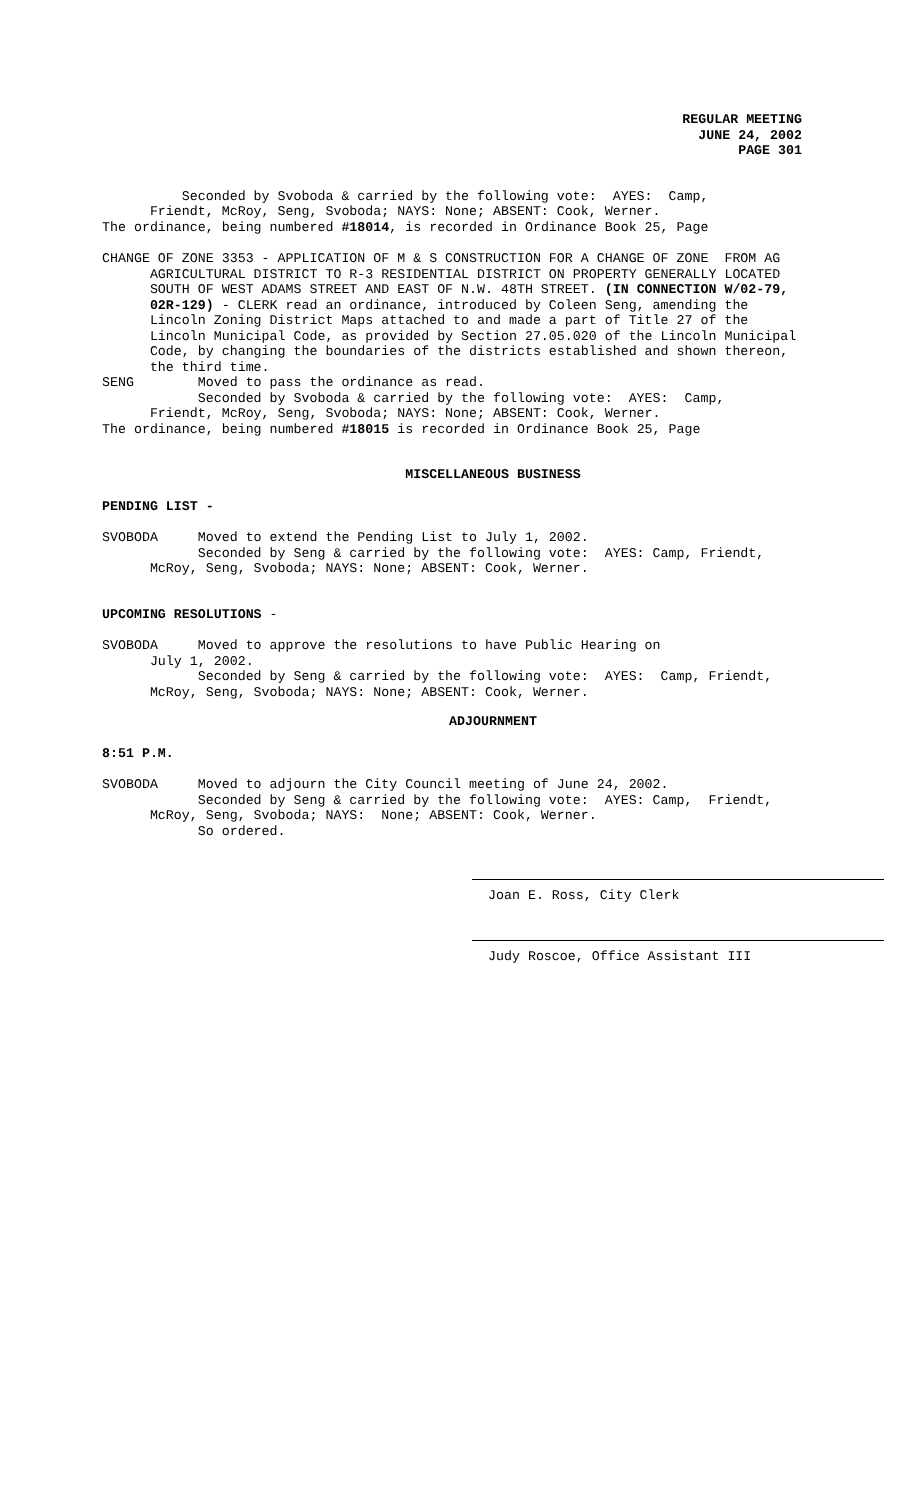REGULAR MEETING
JUNE 24, 2002
PAGE 301
Seconded by Svoboda & carried by the following vote: AYES: Camp, Friendt, McRoy, Seng, Svoboda; NAYS: None; ABSENT: Cook, Werner. The ordinance, being numbered #18014, is recorded in Ordinance Book 25, Page
CHANGE OF ZONE 3353 - APPLICATION OF M & S CONSTRUCTION FOR A CHANGE OF ZONE FROM AG AGRICULTURAL DISTRICT TO R-3 RESIDENTIAL DISTRICT ON PROPERTY GENERALLY LOCATED SOUTH OF WEST ADAMS STREET AND EAST OF N.W. 48TH STREET. (IN CONNECTION W/02-79, 02R-129) - CLERK read an ordinance, introduced by Coleen Seng, amending the Lincoln Zoning District Maps attached to and made a part of Title 27 of the Lincoln Municipal Code, as provided by Section 27.05.020 of the Lincoln Municipal Code, by changing the boundaries of the districts established and shown thereon, the third time. SENG Moved to pass the ordinance as read. Seconded by Svoboda & carried by the following vote: AYES: Camp, Friendt, McRoy, Seng, Svoboda; NAYS: None; ABSENT: Cook, Werner. The ordinance, being numbered #18015 is recorded in Ordinance Book 25, Page
MISCELLANEOUS BUSINESS
PENDING LIST -
SVOBODA Moved to extend the Pending List to July 1, 2002. Seconded by Seng & carried by the following vote: AYES: Camp, Friendt, McRoy, Seng, Svoboda; NAYS: None; ABSENT: Cook, Werner.
UPCOMING RESOLUTIONS -
SVOBODA Moved to approve the resolutions to have Public Hearing on July 1, 2002. Seconded by Seng & carried by the following vote: AYES: Camp, Friendt, McRoy, Seng, Svoboda; NAYS: None; ABSENT: Cook, Werner.
ADJOURNMENT
8:51 P.M.
SVOBODA Moved to adjourn the City Council meeting of June 24, 2002. Seconded by Seng & carried by the following vote: AYES: Camp, Friendt, McRoy, Seng, Svoboda; NAYS: None; ABSENT: Cook, Werner. So ordered.
Joan E. Ross, City Clerk
Judy Roscoe, Office Assistant III